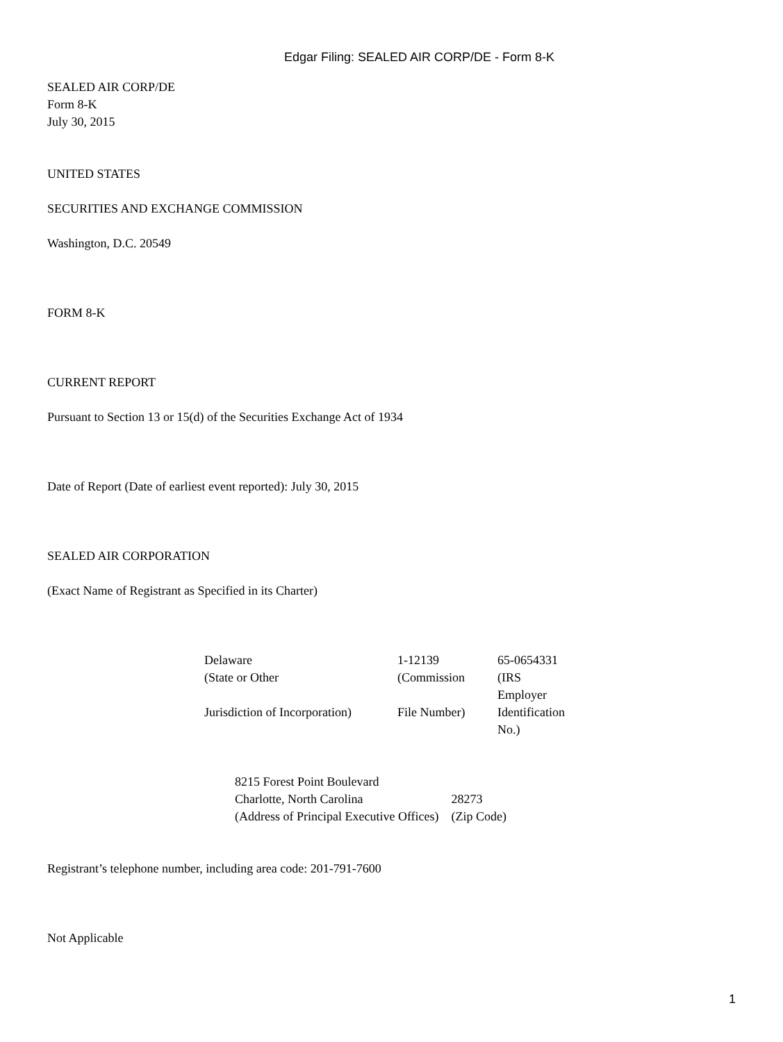Edgar Filing: SEALED AIR CORP/DE - Form 8-K
SEALED AIR CORP/DE
Form 8-K
July 30, 2015
UNITED STATES
SECURITIES AND EXCHANGE COMMISSION
Washington, D.C. 20549
FORM 8-K
CURRENT REPORT
Pursuant to Section 13 or 15(d) of the Securities Exchange Act of 1934
Date of Report (Date of earliest event reported): July 30, 2015
SEALED AIR CORPORATION
(Exact Name of Registrant as Specified in its Charter)
| Delaware (State or Other Jurisdiction of Incorporation) | 1-12139 (Commission File Number) | 65-0654331 (IRS Employer Identification No.) |
| 8215 Forest Point Boulevard | |
| Charlotte, North Carolina | 28273 |
| (Address of Principal Executive Offices) | (Zip Code) |
Registrant’s telephone number, including area code: 201-791-7600
Not Applicable
1